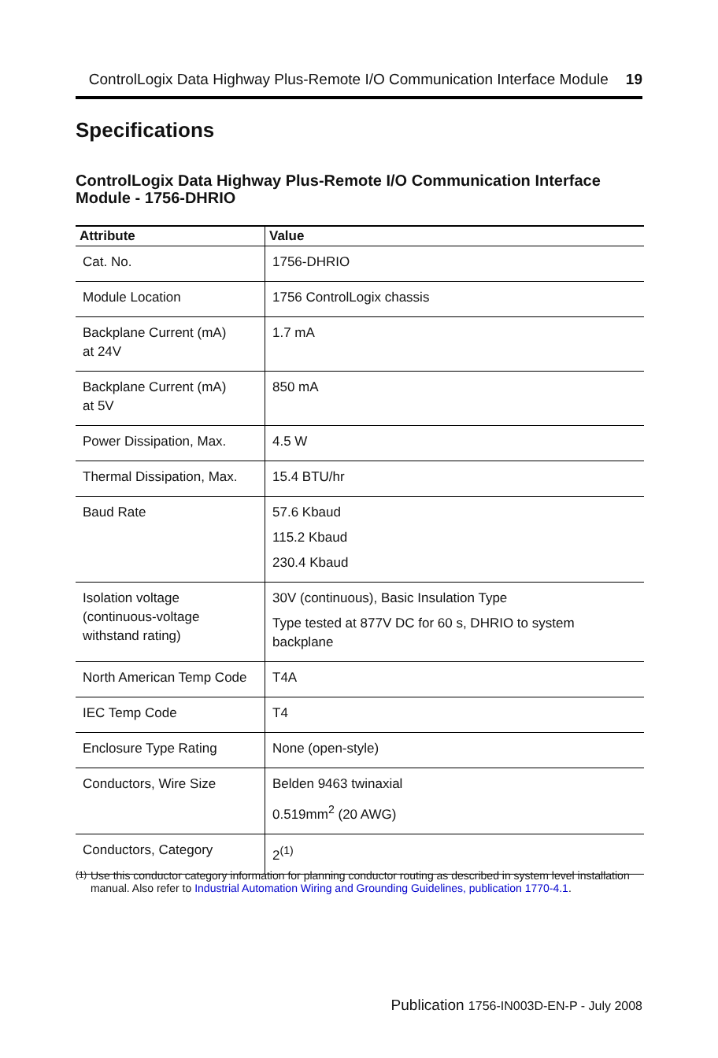ControlLogix Data Highway Plus-Remote I/O Communication Interface Module 19
Specifications
ControlLogix Data Highway Plus-Remote I/O Communication Interface Module - 1756-DHRIO
| Attribute | Value |
| --- | --- |
| Cat. No. | 1756-DHRIO |
| Module Location | 1756 ControlLogix chassis |
| Backplane Current (mA) at 24V | 1.7 mA |
| Backplane Current (mA) at 5V | 850 mA |
| Power Dissipation, Max. | 4.5 W |
| Thermal Dissipation, Max. | 15.4 BTU/hr |
| Baud Rate | 57.6 Kbaud 115.2 Kbaud 230.4 Kbaud |
| Isolation voltage (continuous-voltage withstand rating) | 30V (continuous), Basic Insulation Type Type tested at 877V DC for 60 s, DHRIO to system backplane |
| North American Temp Code | T4A |
| IEC Temp Code | T4 |
| Enclosure Type Rating | None (open-style) |
| Conductors, Wire Size | Belden 9463 twinaxial 0.519mm<sup>2</sup> (20 AWG) |
| Conductors, Category | 2<sup>(1)</sup> |
<sup>(1)</sup> Use this conductor category information for planning conductor routing as described in system level installation manual. Also refer to Industrial Automation Wiring and Grounding Guidelines, publication 1770-4.1.
Publication 1756-IN003D-EN-P - July 2008